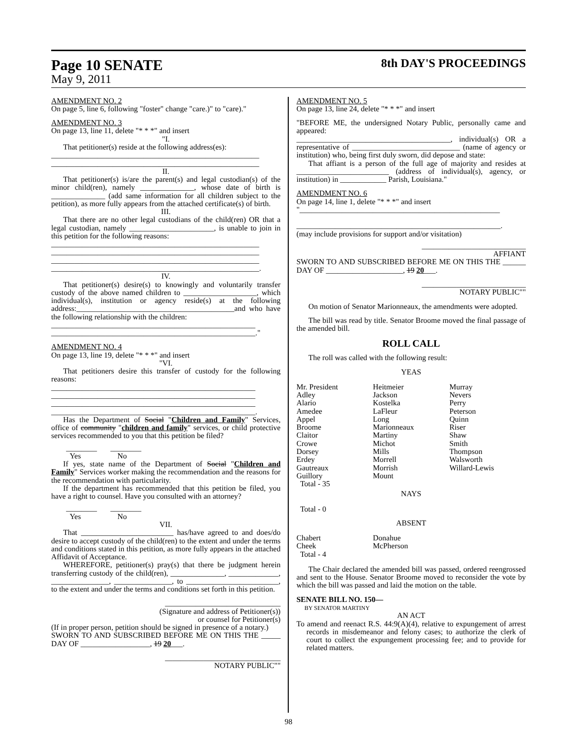Page 10 SENATE 8th DAY'S PROCEEDINGS
May 9, 2011
AMENDMENT NO. 2
On page 5, line 6, following "foster" change "care.)" to "care)."
AMENDMENT NO. 3
On page 13, line 11, delete "* * *" and insert
"I.
That petitioner(s) reside at the following address(es):
______________________________________________________
______________________________________________________
II.
That petitioner(s) is/are the parent(s) and legal custodian(s) of the minor child(ren), namely ______________, whose date of birth is ______________ (add same information for all children subject to the petition), as more fully appears from the attached certificate(s) of birth.
III.
That there are no other legal custodians of the child(ren) OR that a legal custodian, namely ______________________, is unable to join in this petition for the following reasons:
______________________________________________________
______________________________________________________
______________________________________________________
______________________________________________________.
IV.
That petitioner(s) desire(s) to knowingly and voluntarily transfer custody of the above named children to ___________________, which individual(s), institution or agency reside(s) at the following address:_________________________________________and who have the following relationship with the children:
_____________________________________________________
_____________________________________________________."
AMENDMENT NO. 4
On page 13, line 19, delete "* * *" and insert
"VI.
That petitioners desire this transfer of custody for the following reasons:
_____________________________________________________
_____________________________________________________
_____________________________________________________
_____________________________________________________.
Has the Department of Social "Children and Family" Services, office of community "children and family" services, or child protective services recommended to you that this petition be filed?
________ ________
Yes No
If yes, state name of the Department of Social "Children and Family" Services worker making the recommendation and the reasons for the recommendation with particularity.
If the department has recommended that this petition be filed, you have a right to counsel. Have you consulted with an attorney?
________ ________
Yes No
VII.
That ________________________ has/have agreed to and does/do desire to accept custody of the child(ren) to the extent and under the terms and conditions stated in this petition, as more fully appears in the attached Affidavit of Acceptance.
WHEREFORE, petitioner(s) pray(s) that there be judgment herein transferring custody of the child(ren), ______________, _____________, _______________, _______________, to ________________________, to the extent and under the terms and conditions set forth in this petition.
______________________________
(Signature and address of Petitioner(s))
or counsel for Petitioner(s)
(If in proper person, petition should be signed in presence of a notary.)
SWORN TO AND SUBSCRIBED BEFORE ME ON THIS THE _____ DAY OF __________________, 19 20___.
______________________________
NOTARY PUBLIC""
AMENDMENT NO. 5
On page 13, line 24, delete "* * *" and insert
"BEFORE ME, the undersigned Notary Public, personally came and appeared:
________________________________________, individual(s) OR a representative of ____________________________ (name of agency or institution) who, being first duly sworn, did depose and state:
That affiant is a person of the full age of majority and resides at ________________________ (address of individual(s), agency, or institution) in ____________ Parish, Louisiana."
AMENDMENT NO. 6
On page 14, line 1, delete "* * *" and insert
"____________________________________________________
_____________________________________________________.
(may include provisions for support and/or visitation)
___________________________
AFFIANT
SWORN TO AND SUBSCRIBED BEFORE ME ON THIS THE ______ DAY OF ____________________, 19 20___.
___________________________
NOTARY PUBLIC""
On motion of Senator Marionneaux, the amendments were adopted.
The bill was read by title. Senator Broome moved the final passage of the amended bill.
ROLL CALL
The roll was called with the following result:
YEAS
| Mr. President Adley Alario Amedee Appel Broome Claitor Crowe Dorsey Erdey Gautreaux Guillory Total - 35 | Heitmeier Jackson Kostelka LaFleur Long Marionneaux Martiny Michot Mills Morrell Morrish Mount | Murray Nevers Perry Peterson Quinn Riser Shaw Smith Thompson Walsworth Willard-Lewis |
NAYS
Total - 0
ABSENT
| Chabert Cheek Total - 4 | Donahue McPherson | |
The Chair declared the amended bill was passed, ordered reengrossed and sent to the House. Senator Broome moved to reconsider the vote by which the bill was passed and laid the motion on the table.
SENATE BILL NO. 150—
BY SENATOR MARTINY
AN ACT
To amend and reenact R.S. 44:9(A)(4), relative to expungement of arrest records in misdemeanor and felony cases; to authorize the clerk of court to collect the expungement processing fee; and to provide for related matters.
98